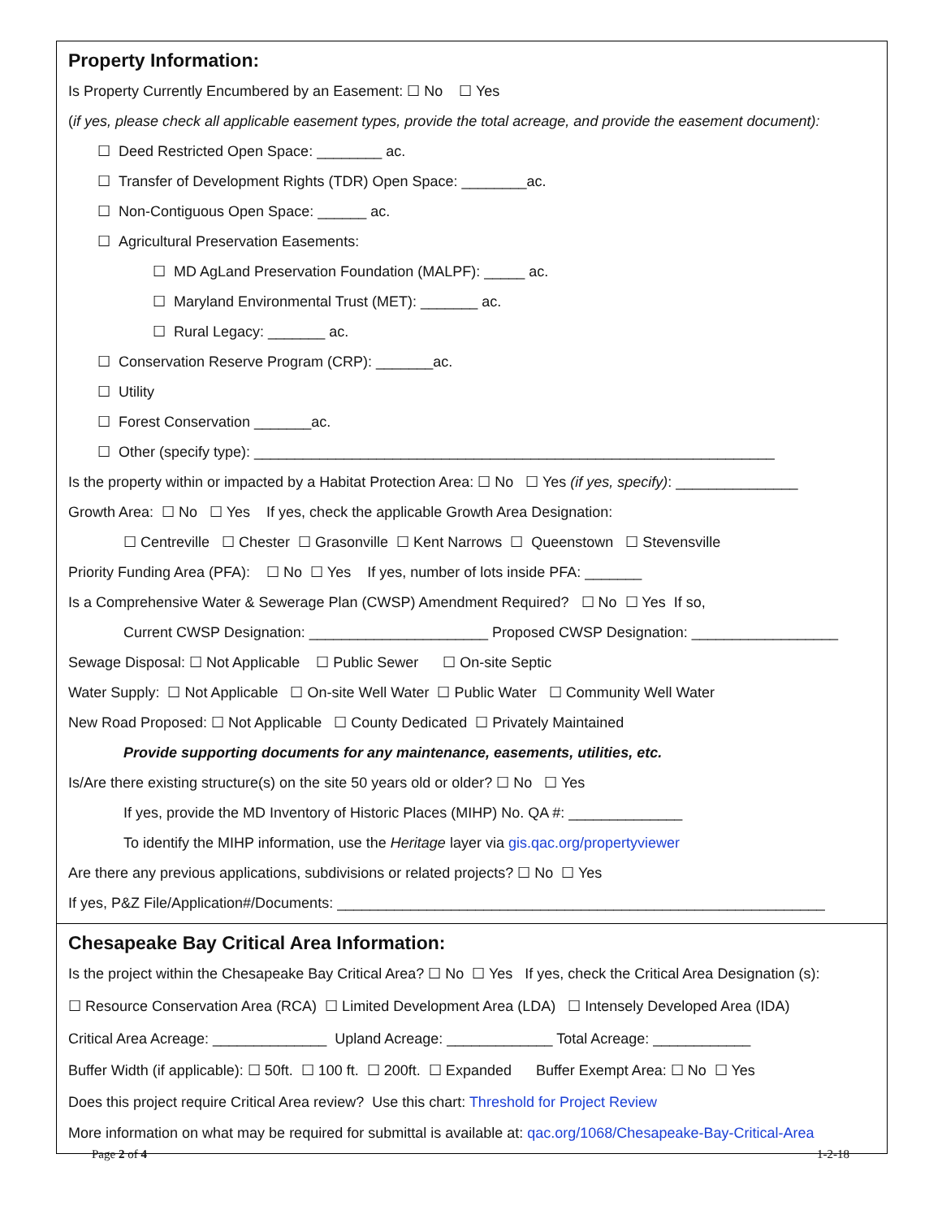Property Information:
Is Property Currently Encumbered by an Easement: ☐ No ☐ Yes
(if yes, please check all applicable easement types, provide the total acreage, and provide the easement document):
☐ Deed Restricted Open Space: ________ ac.
☐ Transfer of Development Rights (TDR) Open Space: ________ac.
☐ Non-Contiguous Open Space: ______ ac.
☐ Agricultural Preservation Easements:
☐ MD AgLand Preservation Foundation (MALPF): _____ ac.
☐ Maryland Environmental Trust (MET): _______ ac.
☐ Rural Legacy: _______ ac.
☐ Conservation Reserve Program (CRP): _______ac.
☐ Utility
☐ Forest Conservation _______ac.
☐ Other (specify type): ________________________________________________________________
Is the property within or impacted by a Habitat Protection Area: ☐ No ☐ Yes (if yes, specify): _______________
Growth Area: ☐ No ☐ Yes If yes, check the applicable Growth Area Designation:
☐ Centreville ☐ Chester ☐ Grasonville ☐ Kent Narrows ☐ Queenstown ☐ Stevensville
Priority Funding Area (PFA): ☐ No ☐ Yes If yes, number of lots inside PFA: _______
Is a Comprehensive Water & Sewerage Plan (CWSP) Amendment Required? ☐ No ☐ Yes If so,
Current CWSP Designation: ______________________ Proposed CWSP Designation: __________________
Sewage Disposal: ☐ Not Applicable ☐ Public Sewer ☐ On-site Septic
Water Supply: ☐ Not Applicable ☐ On-site Well Water ☐ Public Water ☐ Community Well Water
New Road Proposed: ☐ Not Applicable ☐ County Dedicated ☐ Privately Maintained
Provide supporting documents for any maintenance, easements, utilities, etc.
Is/Are there existing structure(s) on the site 50 years old or older? ☐ No ☐ Yes
If yes, provide the MD Inventory of Historic Places (MIHP) No. QA #: ______________
To identify the MIHP information, use the Heritage layer via gis.qac.org/propertyviewer
Are there any previous applications, subdivisions or related projects? ☐ No ☐ Yes
If yes, P&Z File/Application#/Documents: ____________________________________________________________
Chesapeake Bay Critical Area Information:
Is the project within the Chesapeake Bay Critical Area? ☐ No ☐ Yes If yes, check the Critical Area Designation (s):
☐ Resource Conservation Area (RCA) ☐ Limited Development Area (LDA) ☐ Intensely Developed Area (IDA)
Critical Area Acreage: ______________ Upland Acreage: _____________ Total Acreage: ____________
Buffer Width (if applicable): ☐ 50ft. ☐ 100 ft. ☐ 200ft. ☐ Expanded Buffer Exempt Area: ☐ No ☐ Yes
Does this project require Critical Area review? Use this chart: Threshold for Project Review
More information on what may be required for submittal is available at: qac.org/1068/Chesapeake-Bay-Critical-Area
Page 2 of 4 1-2-18